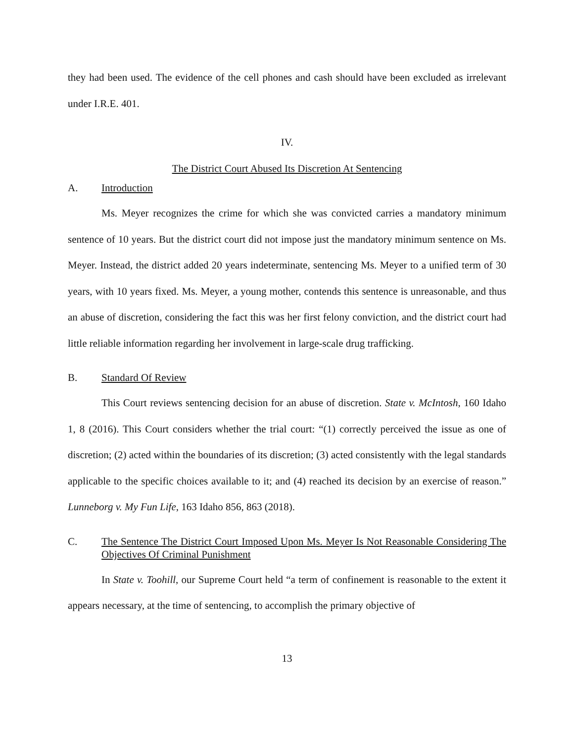they had been used. The evidence of the cell phones and cash should have been excluded as irrelevant under I.R.E. 401.
IV.
The District Court Abused Its Discretion At Sentencing
A. Introduction
Ms. Meyer recognizes the crime for which she was convicted carries a mandatory minimum sentence of 10 years. But the district court did not impose just the mandatory minimum sentence on Ms. Meyer. Instead, the district added 20 years indeterminate, sentencing Ms. Meyer to a unified term of 30 years, with 10 years fixed. Ms. Meyer, a young mother, contends this sentence is unreasonable, and thus an abuse of discretion, considering the fact this was her first felony conviction, and the district court had little reliable information regarding her involvement in large-scale drug trafficking.
B. Standard Of Review
This Court reviews sentencing decision for an abuse of discretion. State v. McIntosh, 160 Idaho 1, 8 (2016). This Court considers whether the trial court: “(1) correctly perceived the issue as one of discretion; (2) acted within the boundaries of its discretion; (3) acted consistently with the legal standards applicable to the specific choices available to it; and (4) reached its decision by an exercise of reason.” Lunneborg v. My Fun Life, 163 Idaho 856, 863 (2018).
C. The Sentence The District Court Imposed Upon Ms. Meyer Is Not Reasonable Considering The Objectives Of Criminal Punishment
In State v. Toohill, our Supreme Court held “a term of confinement is reasonable to the extent it appears necessary, at the time of sentencing, to accomplish the primary objective of
13